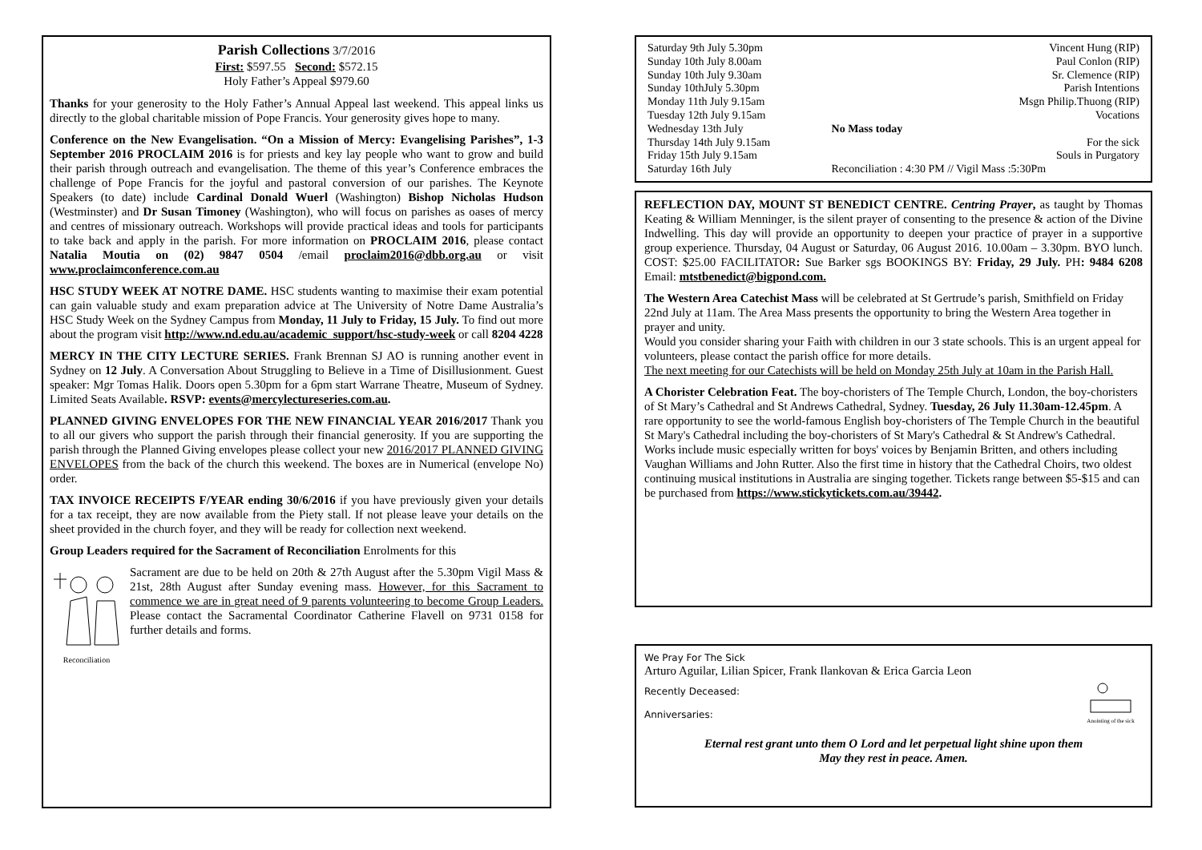Parish Collections 3/7/2016
First: $597.55 Second: $572.15
Holy Father’s Appeal $979.60
Thanks for your generosity to the Holy Father’s Annual Appeal last weekend. This appeal links us directly to the global charitable mission of Pope Francis. Your generosity gives hope to many.
Conference on the New Evangelisation. “On a Mission of Mercy: Evangelising Parishes”, 1-3 September 2016 PROCLAIM 2016 is for priests and key lay people who want to grow and build their parish through outreach and evangelisation. The theme of this year’s Conference embraces the challenge of Pope Francis for the joyful and pastoral conversion of our parishes. The Keynote Speakers (to date) include Cardinal Donald Wuerl (Washington) Bishop Nicholas Hudson (Westminster) and Dr Susan Timoney (Washington), who will focus on parishes as oases of mercy and centres of missionary outreach. Workshops will provide practical ideas and tools for participants to take back and apply in the parish. For more information on PROCLAIM 2016, please contact Natalia Moutia on (02) 9847 0504 /email proclaim2016@dbb.org.au or visit www.proclaimconference.com.au
HSC STUDY WEEK AT NOTRE DAME. HSC students wanting to maximise their exam potential can gain valuable study and exam preparation advice at The University of Notre Dame Australia’s HSC Study Week on the Sydney Campus from Monday, 11 July to Friday, 15 July. To find out more about the program visit http://www.nd.edu.au/academic_support/hsc-study-week or call 8204 4228
MERCY IN THE CITY LECTURE SERIES. Frank Brennan SJ AO is running another event in Sydney on 12 July. A Conversation About Struggling to Believe in a Time of Disillusionment. Guest speaker: Mgr Tomas Halik. Doors open 5.30pm for a 6pm start Warrane Theatre, Museum of Sydney. Limited Seats Available. RSVP: events@mercylectureseries.com.au.
PLANNED GIVING ENVELOPES FOR THE NEW FINANCIAL YEAR 2016/2017 Thank you to all our givers who support the parish through their financial generosity. If you are supporting the parish through the Planned Giving envelopes please collect your new 2016/2017 PLANNED GIVING ENVELOPES from the back of the church this weekend. The boxes are in Numerical (envelope No) order.
TAX INVOICE RECEIPTS F/YEAR ending 30/6/2016 if you have previously given your details for a tax receipt, they are now available from the Piety stall. If not please leave your details on the sheet provided in the church foyer, and they will be ready for collection next weekend.
Group Leaders required for the Sacrament of Reconciliation Enrolments for this
Reconciliation
Sacrament are due to be held on 20th & 27th August after the 5.30pm Vigil Mass & 21st, 28th August after Sunday evening mass. However, for this Sacrament to commence we are in great need of 9 parents volunteering to become Group Leaders. Please contact the Sacramental Coordinator Catherine Flavell on 9731 0158 for further details and forms.
| Saturday 9th July 5.30pm | Vincent Hung (RIP) |
| Sunday 10th July 8.00am | Paul Conlon (RIP) |
| Sunday 10th July 9.30am | Sr. Clemence (RIP) |
| Sunday 10thJuly 5.30pm | Parish Intentions |
| Monday 11th July 9.15am | Msgn Philip.Thuong (RIP) |
| Tuesday 12th July 9.15am | Vocations |
| Wednesday 13th July | No Mass today |
| Thursday 14th July 9.15am | For the sick |
| Friday 15th July 9.15am | Souls in Purgatory |
| Saturday 16th July | Reconciliation : 4:30 PM // Vigil Mass :5:30Pm |
REFLECTION DAY, MOUNT ST BENEDICT CENTRE. Centring Prayer, as taught by Thomas Keating & William Menninger, is the silent prayer of consenting to the presence & action of the Divine Indwelling. This day will provide an opportunity to deepen your practice of prayer in a supportive group experience. Thursday, 04 August or Saturday, 06 August 2016. 10.00am – 3.30pm. BYO lunch. COST: $25.00 FACILITATOR: Sue Barker sgs BOOKINGS BY: Friday, 29 July. PH: 9484 6208 Email: mtstbenedict@bigpond.com.
The Western Area Catechist Mass will be celebrated at St Gertrude’s parish, Smithfield on Friday 22nd July at 11am. The Area Mass presents the opportunity to bring the Western Area together in prayer and unity.
Would you consider sharing your Faith with children in our 3 state schools. This is an urgent appeal for volunteers, please contact the parish office for more details.
The next meeting for our Catechists will be held on Monday 25th July at 10am in the Parish Hall.
A Chorister Celebration Feat. The boy-choristers of The Temple Church, London, the boy-choristers of St Mary’s Cathedral and St Andrews Cathedral, Sydney. Tuesday, 26 July 11.30am-12.45pm. A rare opportunity to see the world-famous English boy-choristers of The Temple Church in the beautiful St Mary's Cathedral including the boy-choristers of St Mary's Cathedral & St Andrew's Cathedral. Works include music especially written for boys' voices by Benjamin Britten, and others including Vaughan Williams and John Rutter. Also the first time in history that the Cathedral Choirs, two oldest continuing musical institutions in Australia are singing together. Tickets range between $5-$15 and can be purchased from https://www.stickytickets.com.au/39442.
We Pray For The Sick
Arturo Aguilar, Lilian Spicer, Frank Ilankovan & Erica Garcia Leon
Recently Deceased:
Anniversaries:
Anointing of the sick
Eternal rest grant unto them O Lord and let perpetual light shine upon them
May they rest in peace. Amen.